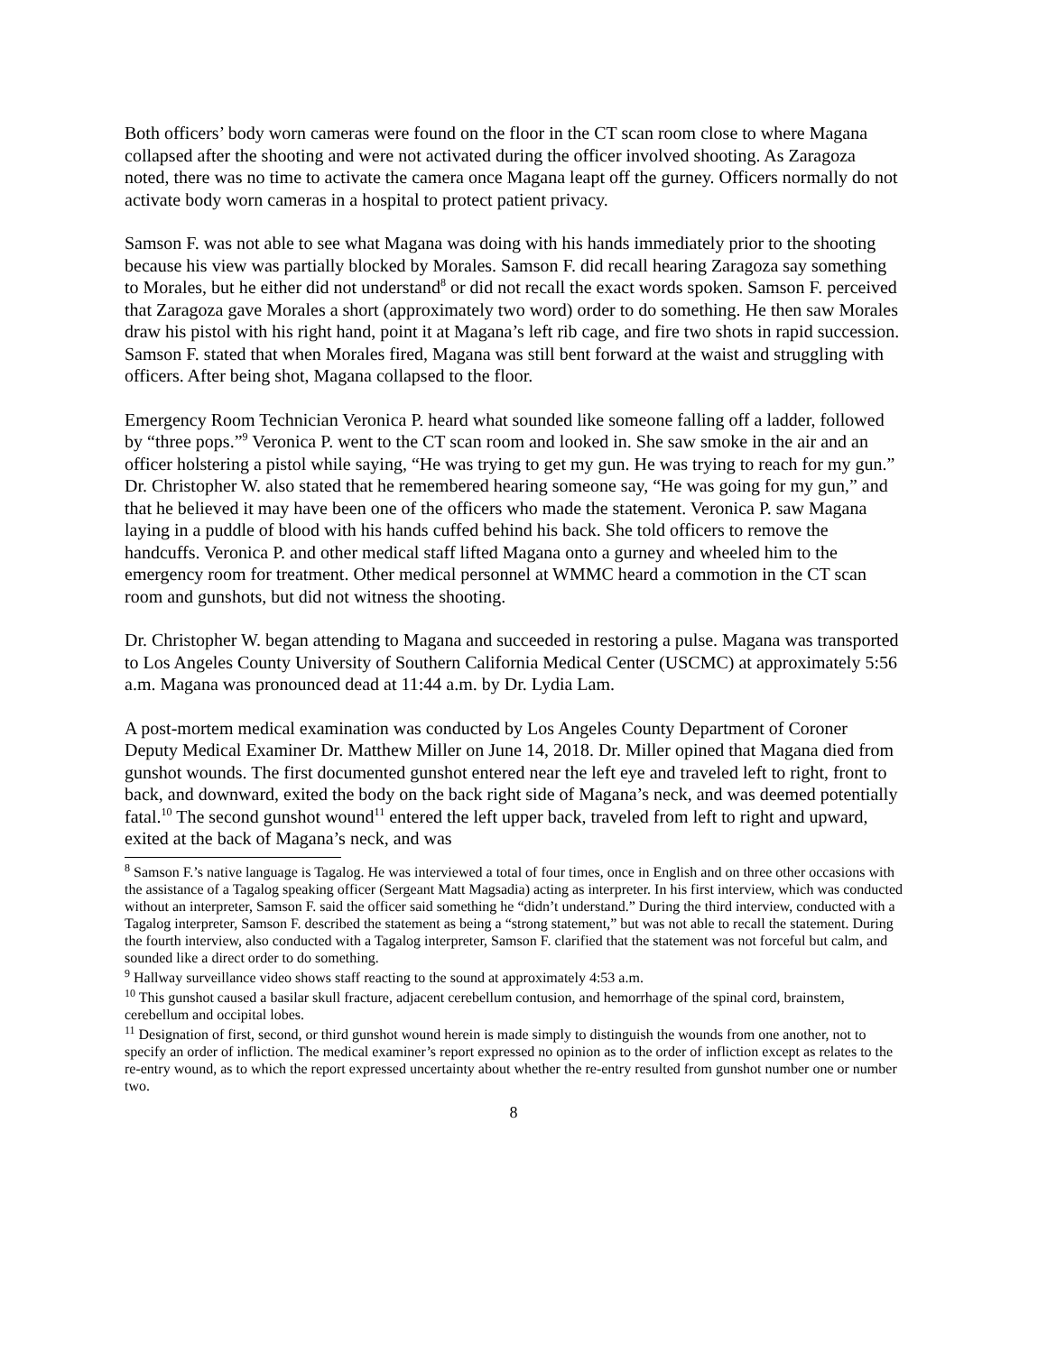Both officers’ body worn cameras were found on the floor in the CT scan room close to where Magana collapsed after the shooting and were not activated during the officer involved shooting. As Zaragoza noted, there was no time to activate the camera once Magana leapt off the gurney. Officers normally do not activate body worn cameras in a hospital to protect patient privacy.
Samson F. was not able to see what Magana was doing with his hands immediately prior to the shooting because his view was partially blocked by Morales. Samson F. did recall hearing Zaragoza say something to Morales, but he either did not understand<sup>8</sup> or did not recall the exact words spoken. Samson F. perceived that Zaragoza gave Morales a short (approximately two word) order to do something. He then saw Morales draw his pistol with his right hand, point it at Magana’s left rib cage, and fire two shots in rapid succession. Samson F. stated that when Morales fired, Magana was still bent forward at the waist and struggling with officers. After being shot, Magana collapsed to the floor.
Emergency Room Technician Veronica P. heard what sounded like someone falling off a ladder, followed by “three pops.”<sup>9</sup> Veronica P. went to the CT scan room and looked in. She saw smoke in the air and an officer holstering a pistol while saying, “He was trying to get my gun. He was trying to reach for my gun.” Dr. Christopher W. also stated that he remembered hearing someone say, “He was going for my gun,” and that he believed it may have been one of the officers who made the statement. Veronica P. saw Magana laying in a puddle of blood with his hands cuffed behind his back. She told officers to remove the handcuffs. Veronica P. and other medical staff lifted Magana onto a gurney and wheeled him to the emergency room for treatment. Other medical personnel at WMMC heard a commotion in the CT scan room and gunshots, but did not witness the shooting.
Dr. Christopher W. began attending to Magana and succeeded in restoring a pulse. Magana was transported to Los Angeles County University of Southern California Medical Center (USCMC) at approximately 5:56 a.m. Magana was pronounced dead at 11:44 a.m. by Dr. Lydia Lam.
A post-mortem medical examination was conducted by Los Angeles County Department of Coroner Deputy Medical Examiner Dr. Matthew Miller on June 14, 2018. Dr. Miller opined that Magana died from gunshot wounds. The first documented gunshot entered near the left eye and traveled left to right, front to back, and downward, exited the body on the back right side of Magana’s neck, and was deemed potentially fatal.<sup>10</sup> The second gunshot wound<sup>11</sup> entered the left upper back, traveled from left to right and upward, exited at the back of Magana’s neck, and was
<sup>8</sup> Samson F.’s native language is Tagalog. He was interviewed a total of four times, once in English and on three other occasions with the assistance of a Tagalog speaking officer (Sergeant Matt Magsadia) acting as interpreter. In his first interview, which was conducted without an interpreter, Samson F. said the officer said something he “didn’t understand.” During the third interview, conducted with a Tagalog interpreter, Samson F. described the statement as being a “strong statement,” but was not able to recall the statement. During the fourth interview, also conducted with a Tagalog interpreter, Samson F. clarified that the statement was not forceful but calm, and sounded like a direct order to do something.
<sup>9</sup> Hallway surveillance video shows staff reacting to the sound at approximately 4:53 a.m.
<sup>10</sup> This gunshot caused a basilar skull fracture, adjacent cerebellum contusion, and hemorrhage of the spinal cord, brainstem, cerebellum and occipital lobes.
<sup>11</sup> Designation of first, second, or third gunshot wound herein is made simply to distinguish the wounds from one another, not to specify an order of infliction. The medical examiner’s report expressed no opinion as to the order of infliction except as relates to the re-entry wound, as to which the report expressed uncertainty about whether the re-entry resulted from gunshot number one or number two.
8